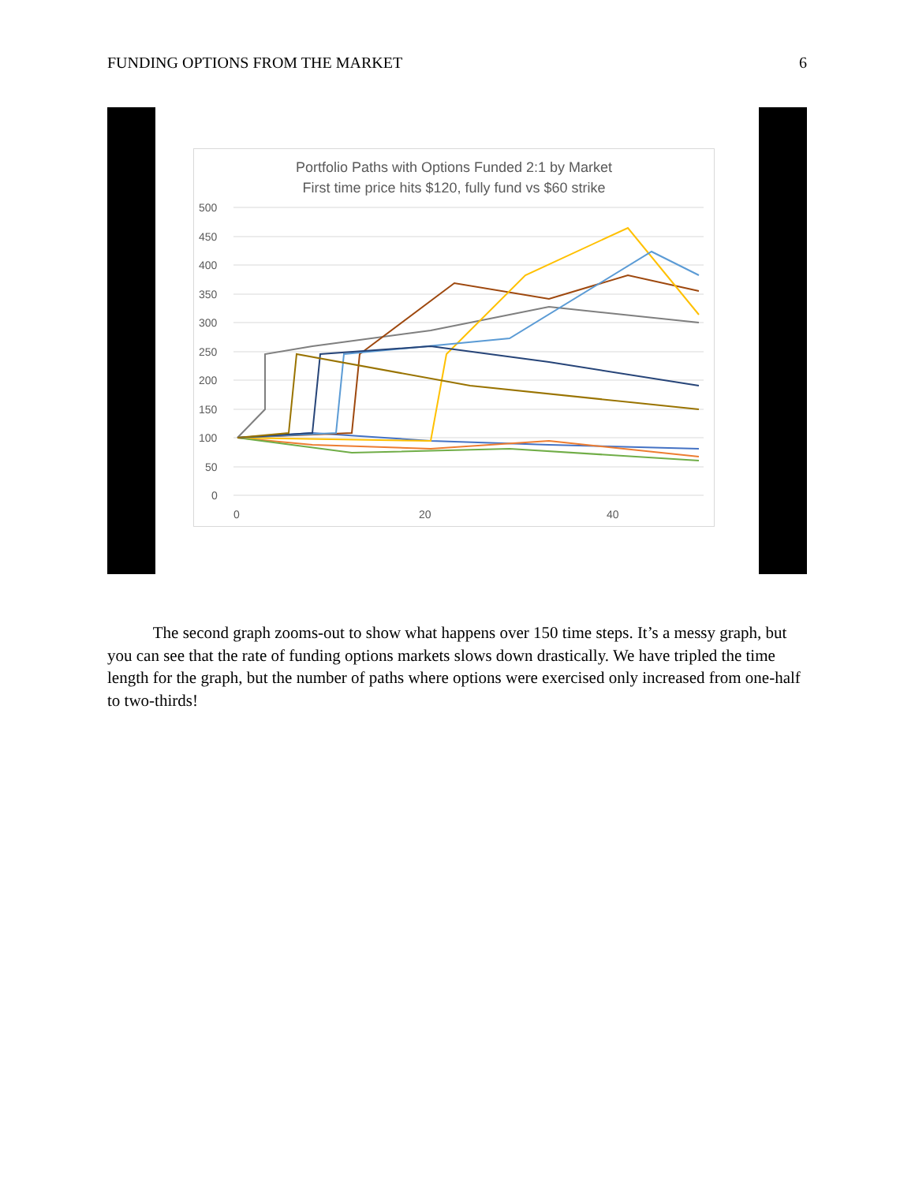FUNDING OPTIONS FROM THE MARKET 6
Portfolio Paths with Options Funded 2:1 by Market
First time price hits $120, fully fund vs $60 strike
500
450
400
350
300
250
200
150
100
50
0
0
20
40
The second graph zooms-out to show what happens over 150 time steps. It’s a messy graph, but you can see that the rate of funding options markets slows down drastically. We have tripled the time length for the graph, but the number of paths where options were exercised only increased from one-half to two-thirds!